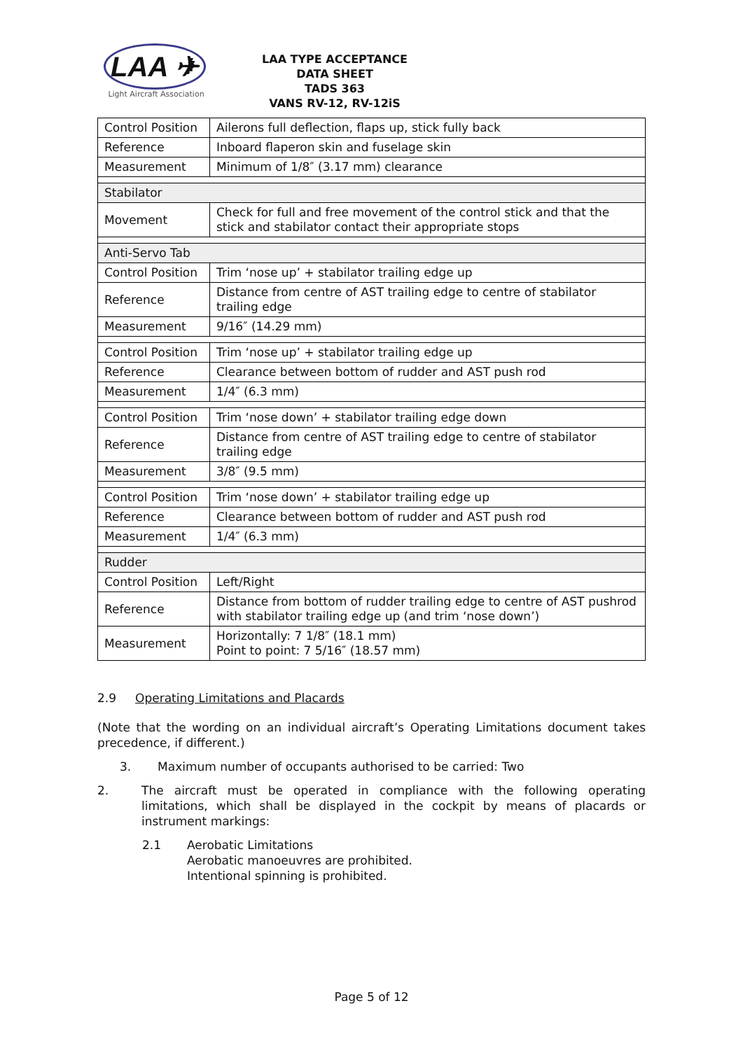LAA ✈
Light Aircraft Association
LAA TYPE ACCEPTANCE DATA SHEET
TADS 363
VANS RV-12, RV-12iS
| Control Position | Ailerons full deflection, flaps up, stick fully back |
| Reference | Inboard flaperon skin and fuselage skin |
| Measurement | Minimum of 1/8″ (3.17 mm) clearance |
| Stabilator | |
| Movement | Check for full and free movement of the control stick and that the stick and stabilator contact their appropriate stops |
| Anti-Servo Tab | |
| Control Position | Trim ‘nose up’ + stabilator trailing edge up |
| Reference | Distance from centre of AST trailing edge to centre of stabilator trailing edge |
| Measurement | 9/16″ (14.29 mm) |
| Control Position | Trim ‘nose up’ + stabilator trailing edge up |
| Reference | Clearance between bottom of rudder and AST push rod |
| Measurement | 1/4″ (6.3 mm) |
| Control Position | Trim ‘nose down’ + stabilator trailing edge down |
| Reference | Distance from centre of AST trailing edge to centre of stabilator trailing edge |
| Measurement | 3/8″ (9.5 mm) |
| Control Position | Trim ‘nose down’ + stabilator trailing edge up |
| Reference | Clearance between bottom of rudder and AST push rod |
| Measurement | 1/4″ (6.3 mm) |
| Rudder | |
| Control Position | Left/Right |
| Reference | Distance from bottom of rudder trailing edge to centre of AST pushrod with stabilator trailing edge up (and trim ‘nose down’) |
| Measurement | Horizontally: 7 1/8″ (18.1 mm) Point to point: 7 5/16″ (18.57 mm) |
2.9 Operating Limitations and Placards
(Note that the wording on an individual aircraft’s Operating Limitations document takes precedence, if different.)
3. Maximum number of occupants authorised to be carried: Two
2. The aircraft must be operated in compliance with the following operating limitations, which shall be displayed in the cockpit by means of placards or instrument markings:
2.1 Aerobatic Limitations
Aerobatic manoeuvres are prohibited.
Intentional spinning is prohibited.
Page 5 of 12